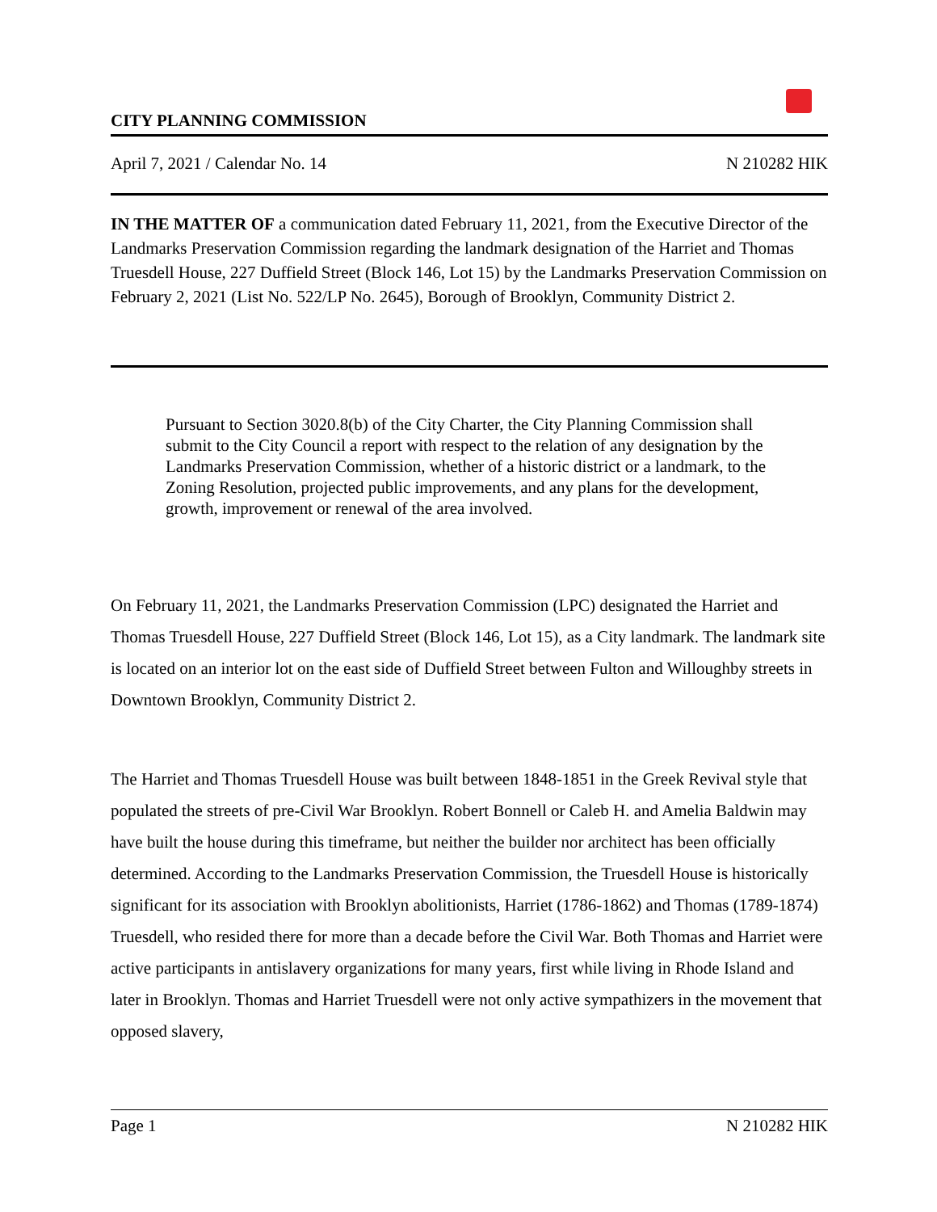CITY PLANNING COMMISSION
April 7, 2021 / Calendar No. 14 N 210282 HIK
IN THE MATTER OF a communication dated February 11, 2021, from the Executive Director of the Landmarks Preservation Commission regarding the landmark designation of the Harriet and Thomas Truesdell House, 227 Duffield Street (Block 146, Lot 15) by the Landmarks Preservation Commission on February 2, 2021 (List No. 522/LP No. 2645), Borough of Brooklyn, Community District 2.
Pursuant to Section 3020.8(b) of the City Charter, the City Planning Commission shall submit to the City Council a report with respect to the relation of any designation by the Landmarks Preservation Commission, whether of a historic district or a landmark, to the Zoning Resolution, projected public improvements, and any plans for the development, growth, improvement or renewal of the area involved.
On February 11, 2021, the Landmarks Preservation Commission (LPC) designated the Harriet and Thomas Truesdell House, 227 Duffield Street (Block 146, Lot 15), as a City landmark. The landmark site is located on an interior lot on the east side of Duffield Street between Fulton and Willoughby streets in Downtown Brooklyn, Community District 2.
The Harriet and Thomas Truesdell House was built between 1848-1851 in the Greek Revival style that populated the streets of pre-Civil War Brooklyn. Robert Bonnell or Caleb H. and Amelia Baldwin may have built the house during this timeframe, but neither the builder nor architect has been officially determined. According to the Landmarks Preservation Commission, the Truesdell House is historically significant for its association with Brooklyn abolitionists, Harriet (1786-1862) and Thomas (1789-1874) Truesdell, who resided there for more than a decade before the Civil War. Both Thomas and Harriet were active participants in antislavery organizations for many years, first while living in Rhode Island and later in Brooklyn. Thomas and Harriet Truesdell were not only active sympathizers in the movement that opposed slavery,
Page 1 N 210282 HIK